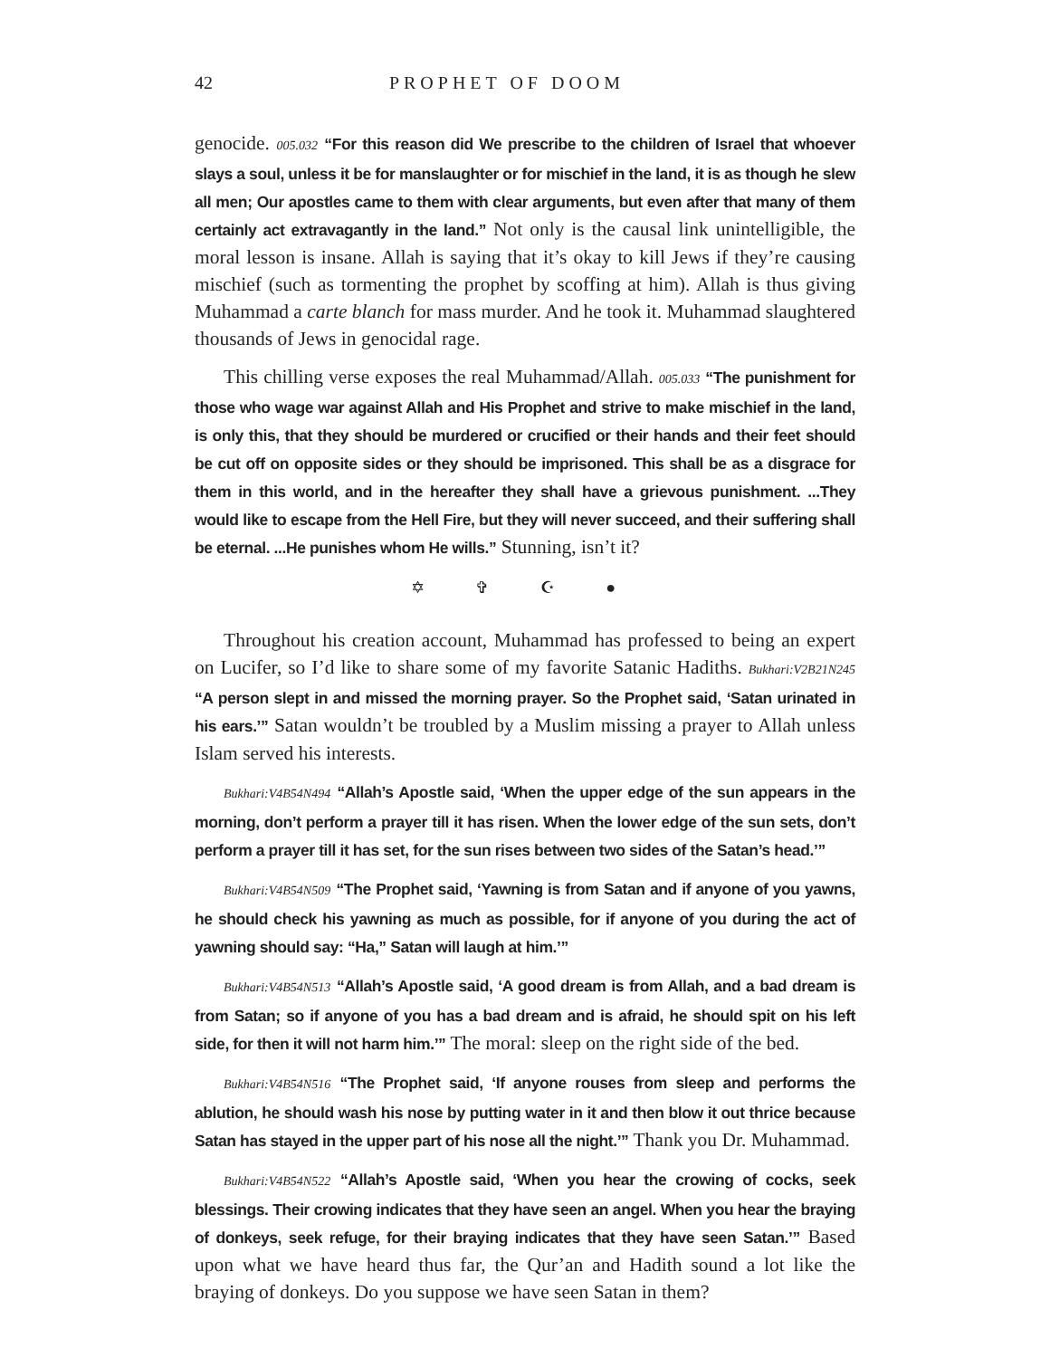42 PROPHET OF DOOM
genocide. 005.032 “For this reason did We prescribe to the children of Israel that whoever slays a soul, unless it be for manslaughter or for mischief in the land, it is as though he slew all men; Our apostles came to them with clear arguments, but even after that many of them certainly act extravagantly in the land.” Not only is the causal link unintelligible, the moral lesson is insane. Allah is saying that it’s okay to kill Jews if they’re causing mischief (such as tormenting the prophet by scoffing at him). Allah is thus giving Muhammad a carte blanch for mass murder. And he took it. Muhammad slaughtered thousands of Jews in genocidal rage.
This chilling verse exposes the real Muhammad/Allah. 005.033 “The punishment for those who wage war against Allah and His Prophet and strive to make mischief in the land, is only this, that they should be murdered or crucified or their hands and their feet should be cut off on opposite sides or they should be imprisoned. This shall be as a disgrace for them in this world, and in the hereafter they shall have a grievous punishment. ...They would like to escape from the Hell Fire, but they will never succeed, and their suffering shall be eternal. ...He punishes whom He wills.” Stunning, isn’t it?
✡ ✞ ☪ ●
Throughout his creation account, Muhammad has professed to being an expert on Lucifer, so I’d like to share some of my favorite Satanic Hadiths. Bukhari:V2B21N245 “A person slept in and missed the morning prayer. So the Prophet said, ‘Satan urinated in his ears.’” Satan wouldn’t be troubled by a Muslim missing a prayer to Allah unless Islam served his interests.
Bukhari:V4B54N494 “Allah’s Apostle said, ‘When the upper edge of the sun appears in the morning, don’t perform a prayer till it has risen. When the lower edge of the sun sets, don’t perform a prayer till it has set, for the sun rises between two sides of the Satan’s head.’”
Bukhari:V4B54N509 “The Prophet said, ‘Yawning is from Satan and if anyone of you yawns, he should check his yawning as much as possible, for if anyone of you during the act of yawning should say: “Ha,” Satan will laugh at him.’”
Bukhari:V4B54N513 “Allah’s Apostle said, ‘A good dream is from Allah, and a bad dream is from Satan; so if anyone of you has a bad dream and is afraid, he should spit on his left side, for then it will not harm him.’” The moral: sleep on the right side of the bed.
Bukhari:V4B54N516 “The Prophet said, ‘If anyone rouses from sleep and performs the ablution, he should wash his nose by putting water in it and then blow it out thrice because Satan has stayed in the upper part of his nose all the night.’” Thank you Dr. Muhammad.
Bukhari:V4B54N522 “Allah’s Apostle said, ‘When you hear the crowing of cocks, seek blessings. Their crowing indicates that they have seen an angel. When you hear the braying of donkeys, seek refuge, for their braying indicates that they have seen Satan.’” Based upon what we have heard thus far, the Qur’an and Hadith sound a lot like the braying of donkeys. Do you suppose we have seen Satan in them?